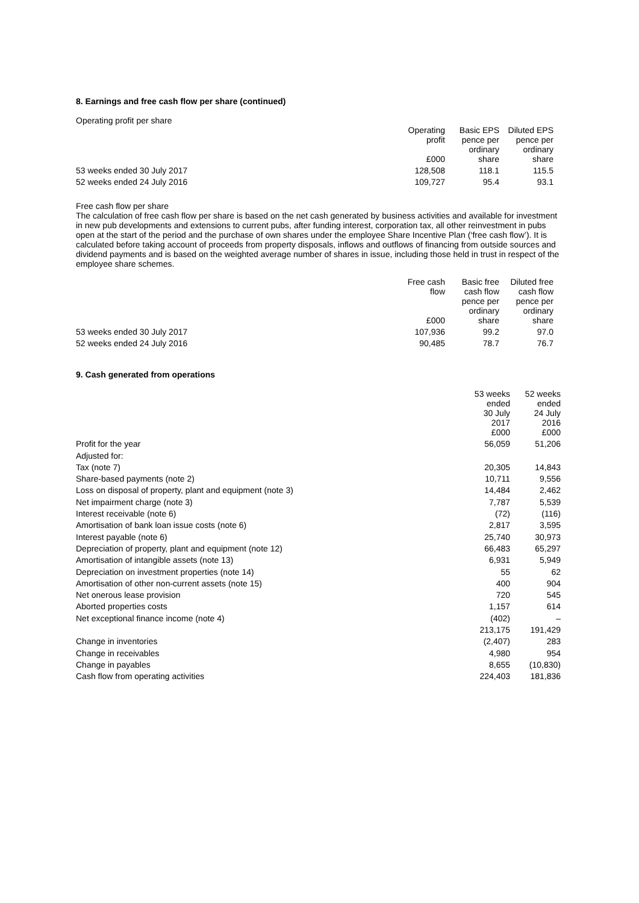8. Earnings and free cash flow per share (continued)
Operating profit per share
| | Operating profit £000 | Basic EPS pence per ordinary share | Diluted EPS pence per ordinary share |
| --- | --- | --- | --- |
| 53 weeks ended 30 July 2017 | 128,508 | 118.1 | 115.5 |
| 52 weeks ended 24 July 2016 | 109,727 | 95.4 | 93.1 |
Free cash flow per share
The calculation of free cash flow per share is based on the net cash generated by business activities and available for investment in new pub developments and extensions to current pubs, after funding interest, corporation tax, all other reinvestment in pubs open at the start of the period and the purchase of own shares under the employee Share Incentive Plan (‘free cash flow’). It is calculated before taking account of proceeds from property disposals, inflows and outflows of financing from outside sources and dividend payments and is based on the weighted average number of shares in issue, including those held in trust in respect of the employee share schemes.
| | Free cash flow £000 | Basic free cash flow pence per ordinary share | Diluted free cash flow pence per ordinary share |
| --- | --- | --- | --- |
| 53 weeks ended 30 July 2017 | 107,936 | 99.2 | 97.0 |
| 52 weeks ended 24 July 2016 | 90,485 | 78.7 | 76.7 |
9. Cash generated from operations
| | 53 weeks ended 30 July 2017 £000 | 52 weeks ended 24 July 2016 £000 |
| --- | --- | --- |
| Profit for the year | 56,059 | 51,206 |
| Adjusted for: | | |
| Tax (note 7) | 20,305 | 14,843 |
| Share-based payments (note 2) | 10,711 | 9,556 |
| Loss on disposal of property, plant and equipment (note 3) | 14,484 | 2,462 |
| Net impairment charge (note 3) | 7,787 | 5,539 |
| Interest receivable (note 6) | (72) | (116) |
| Amortisation of bank loan issue costs (note 6) | 2,817 | 3,595 |
| Interest payable (note 6) | 25,740 | 30,973 |
| Depreciation of property, plant and equipment (note 12) | 66,483 | 65,297 |
| Amortisation of intangible assets (note 13) | 6,931 | 5,949 |
| Depreciation on investment properties (note 14) | 55 | 62 |
| Amortisation of other non-current assets (note 15) | 400 | 904 |
| Net onerous lease provision | 720 | 545 |
| Aborted properties costs | 1,157 | 614 |
| Net exceptional finance income (note 4) | (402) | – |
| | 213,175 | 191,429 |
| Change in inventories | (2,407) | 283 |
| Change in receivables | 4,980 | 954 |
| Change in payables | 8,655 | (10,830) |
| Cash flow from operating activities | 224,403 | 181,836 |